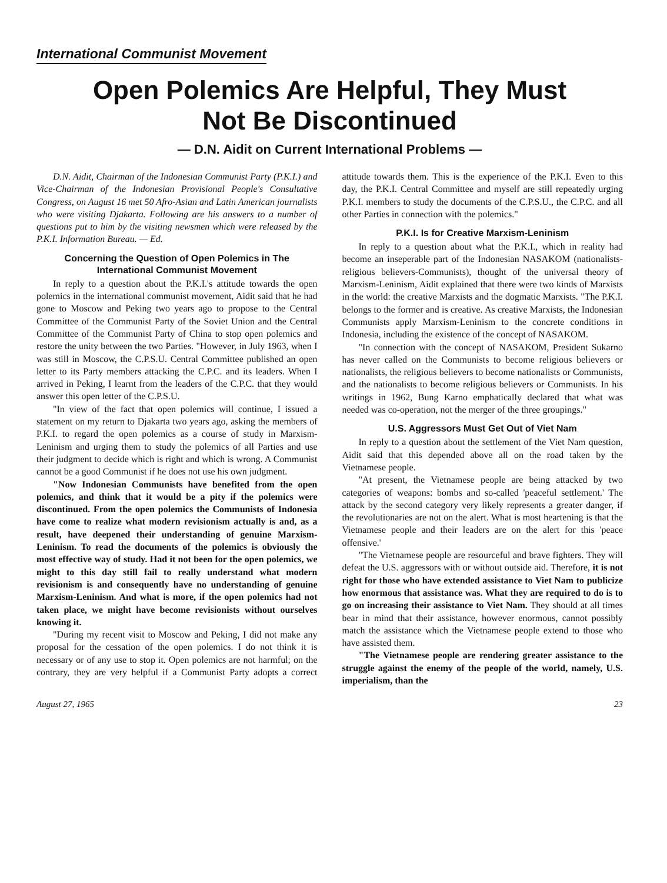International Communist Movement
Open Polemics Are Helpful, They Must
Not Be Discontinued
— D.N. Aidit on Current International Problems —
D.N. Aidit, Chairman of the Indonesian Communist Party (P.K.I.) and Vice-Chairman of the Indonesian Provisional People's Consultative Congress, on August 16 met 50 Afro-Asian and Latin American journalists who were visiting Djakarta. Following are his answers to a number of questions put to him by the visiting newsmen which were released by the P.K.I. Information Bureau. — Ed.
Concerning the Question of Open Polemics in The International Communist Movement
In reply to a question about the P.K.I.'s attitude towards the open polemics in the international communist movement, Aidit said that he had gone to Moscow and Peking two years ago to propose to the Central Committee of the Communist Party of the Soviet Union and the Central Committee of the Communist Party of China to stop open polemics and restore the unity between the two Parties. "However, in July 1963, when I was still in Moscow, the C.P.S.U. Central Committee published an open letter to its Party members attacking the C.P.C. and its leaders. When I arrived in Peking, I learnt from the leaders of the C.P.C. that they would answer this open letter of the C.P.S.U.
"In view of the fact that open polemics will continue, I issued a statement on my return to Djakarta two years ago, asking the members of P.K.I. to regard the open polemics as a course of study in Marxism-Leninism and urging them to study the polemics of all Parties and use their judgment to decide which is right and which is wrong. A Communist cannot be a good Communist if he does not use his own judgment.
"Now Indonesian Communists have benefited from the open polemics, and think that it would be a pity if the polemics were discontinued. From the open polemics the Communists of Indonesia have come to realize what modern revisionism actually is and, as a result, have deepened their understanding of genuine Marxism-Leninism. To read the documents of the polemics is obviously the most effective way of study. Had it not been for the open polemics, we might to this day still fail to really understand what modern revisionism is and consequently have no understanding of genuine Marxism-Leninism. And what is more, if the open polemics had not taken place, we might have become revisionists without ourselves knowing it.
"During my recent visit to Moscow and Peking, I did not make any proposal for the cessation of the open polemics. I do not think it is necessary or of any use to stop it. Open polemics are not harmful; on the contrary, they are very helpful if a Communist Party adopts a correct attitude towards them. This is the experience of the P.K.I. Even to this day, the P.K.I. Central Committee and myself are still repeatedly urging P.K.I. members to study the documents of the C.P.S.U., the C.P.C. and all other Parties in connection with the polemics."
P.K.I. Is for Creative Marxism-Leninism
In reply to a question about what the P.K.I., which in reality had become an inseperable part of the Indonesian NASAKOM (nationalists-religious believers-Communists), thought of the universal theory of Marxism-Leninism, Aidit explained that there were two kinds of Marxists in the world: the creative Marxists and the dogmatic Marxists. "The P.K.I. belongs to the former and is creative. As creative Marxists, the Indonesian Communists apply Marxism-Leninism to the concrete conditions in Indonesia, including the existence of the concept of NASAKOM.
"In connection with the concept of NASAKOM, President Sukarno has never called on the Communists to become religious believers or nationalists, the religious believers to become nationalists or Communists, and the nationalists to become religious believers or Communists. In his writings in 1962, Bung Karno emphatically declared that what was needed was co-operation, not the merger of the three groupings."
U.S. Aggressors Must Get Out of Viet Nam
In reply to a question about the settlement of the Viet Nam question, Aidit said that this depended above all on the road taken by the Vietnamese people.
"At present, the Vietnamese people are being attacked by two categories of weapons: bombs and so-called 'peaceful settlement.' The attack by the second category very likely represents a greater danger, if the revolutionaries are not on the alert. What is most heartening is that the Vietnamese people and their leaders are on the alert for this 'peace offensive.'
"The Vietnamese people are resourceful and brave fighters. They will defeat the U.S. aggressors with or without outside aid. Therefore, it is not right for those who have extended assistance to Viet Nam to publicize how enormous that assistance was. What they are required to do is to go on increasing their assistance to Viet Nam. They should at all times bear in mind that their assistance, however enormous, cannot possibly match the assistance which the Vietnamese people extend to those who have assisted them.
"The Vietnamese people are rendering greater assistance to the struggle against the enemy of the people of the world, namely, U.S. imperialism, than the
August 27, 1965 23